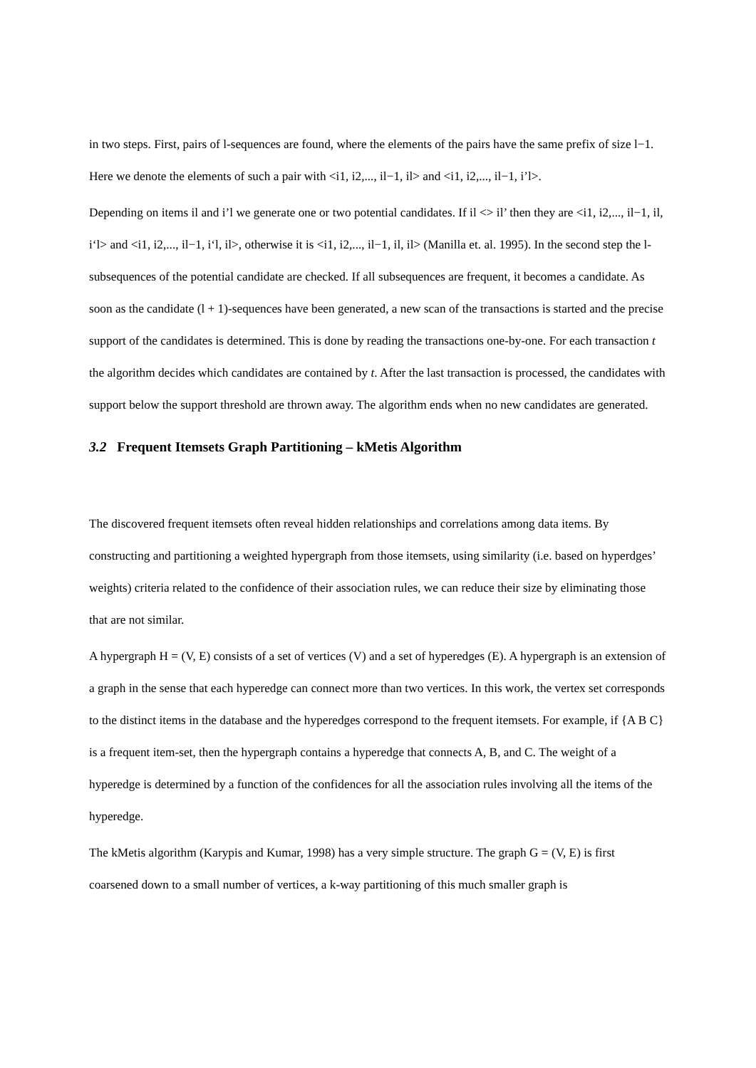in two steps. First, pairs of l-sequences are found, where the elements of the pairs have the same prefix of size l−1. Here we denote the elements of such a pair with <i1, i2,..., il−1, il> and <i1, i2,..., il−1, i’l>.
Depending on items il and i’l we generate one or two potential candidates. If il <> il’ then they are <i1, i2,..., il−1, il, i‘l> and <i1, i2,..., il−1, i‘l, il>, otherwise it is <i1, i2,..., il−1, il, il> (Manilla et. al. 1995). In the second step the l-subsequences of the potential candidate are checked. If all subsequences are frequent, it becomes a candidate. As soon as the candidate (l + 1)-sequences have been generated, a new scan of the transactions is started and the precise support of the candidates is determined. This is done by reading the transactions one-by-one. For each transaction t the algorithm decides which candidates are contained by t. After the last transaction is processed, the candidates with support below the support threshold are thrown away. The algorithm ends when no new candidates are generated.
3.2 Frequent Itemsets Graph Partitioning – kMetis Algorithm
The discovered frequent itemsets often reveal hidden relationships and correlations among data items. By constructing and partitioning a weighted hypergraph from those itemsets, using similarity (i.e. based on hyperdges’ weights) criteria related to the confidence of their association rules, we can reduce their size by eliminating those that are not similar.
A hypergraph H = (V, E) consists of a set of vertices (V) and a set of hyperedges (E). A hypergraph is an extension of a graph in the sense that each hyperedge can connect more than two vertices. In this work, the vertex set corresponds to the distinct items in the database and the hyperedges correspond to the frequent itemsets. For example, if {A B C} is a frequent item-set, then the hypergraph contains a hyperedge that connects A, B, and C. The weight of a hyperedge is determined by a function of the confidences for all the association rules involving all the items of the hyperedge.
The kMetis algorithm (Karypis and Kumar, 1998) has a very simple structure. The graph G = (V, E) is first coarsened down to a small number of vertices, a k-way partitioning of this much smaller graph is